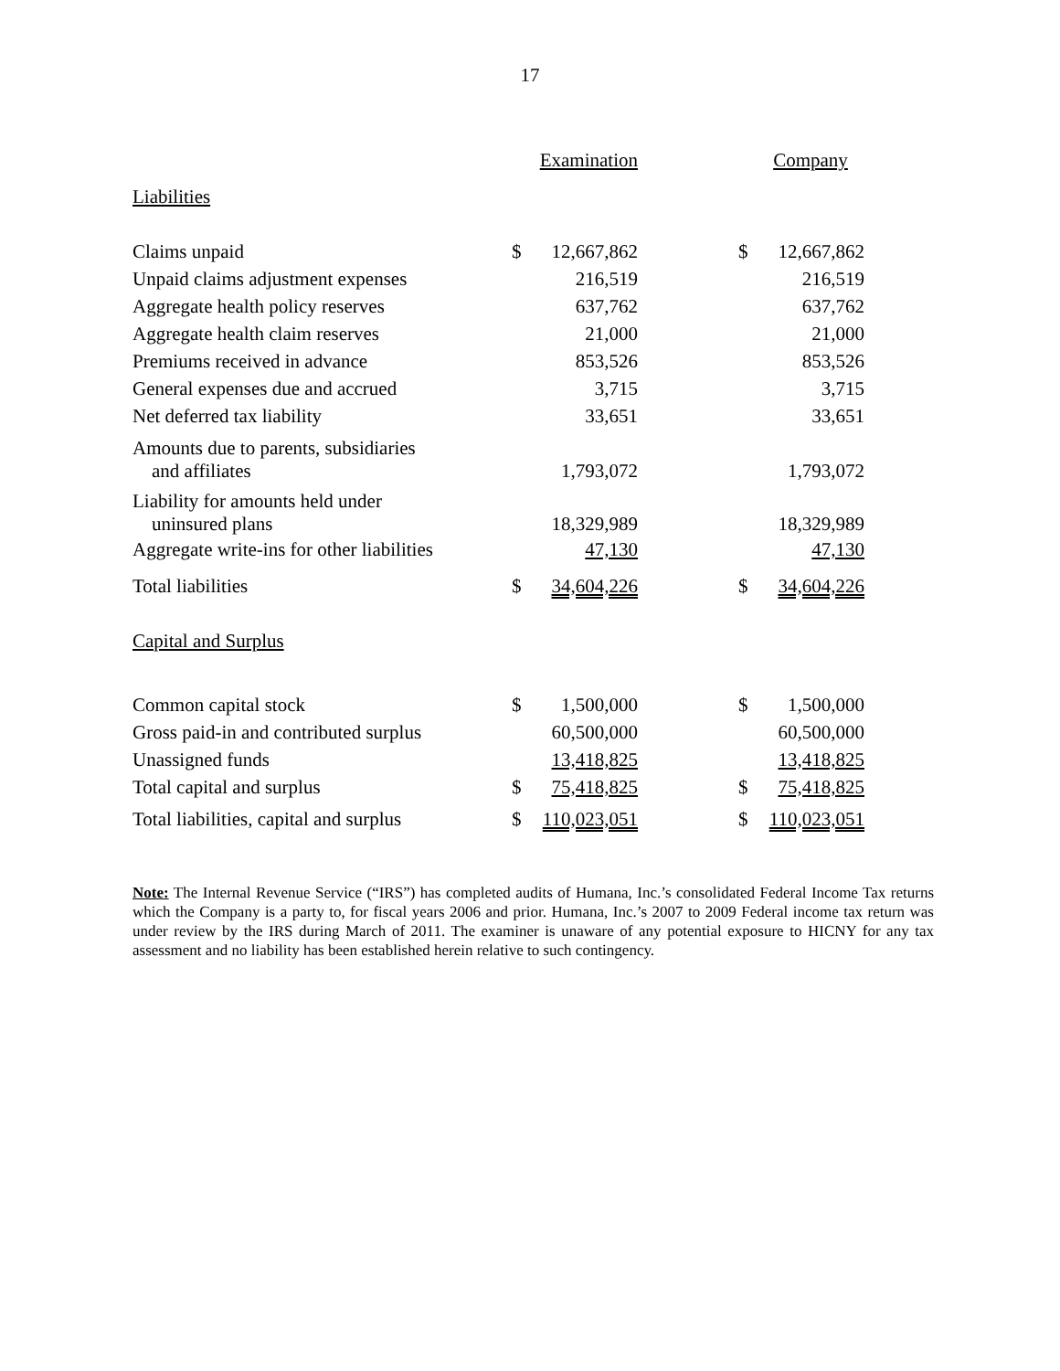17
| | Examination | | | Company | |
| --- | --- | --- | --- | --- | --- |
| Liabilities | | | | | |
| Claims unpaid | $ | 12,667,862 | | $ | 12,667,862 |
| Unpaid claims adjustment expenses | | 216,519 | | | 216,519 |
| Aggregate health policy reserves | | 637,762 | | | 637,762 |
| Aggregate health claim reserves | | 21,000 | | | 21,000 |
| Premiums received in advance | | 853,526 | | | 853,526 |
| General expenses due and accrued | | 3,715 | | | 3,715 |
| Net deferred tax liability | | 33,651 | | | 33,651 |
| Amounts due to parents, subsidiaries and affiliates | | 1,793,072 | | | 1,793,072 |
| Liability for amounts held under uninsured plans | | 18,329,989 | | | 18,329,989 |
| Aggregate write-ins for other liabilities | | 47,130 | | | 47,130 |
| Total liabilities | $ | 34,604,226 | | $ | 34,604,226 |
| Capital and Surplus | | | | | |
| Common capital stock | $ | 1,500,000 | | $ | 1,500,000 |
| Gross paid-in and contributed surplus | | 60,500,000 | | | 60,500,000 |
| Unassigned funds | | 13,418,825 | | | 13,418,825 |
| Total capital and surplus | $ | 75,418,825 | | $ | 75,418,825 |
| Total liabilities, capital and surplus | $ | 110,023,051 | | $ | 110,023,051 |
Note: The Internal Revenue Service (“IRS”) has completed audits of Humana, Inc.’s consolidated Federal Income Tax returns which the Company is a party to, for fiscal years 2006 and prior. Humana, Inc.’s 2007 to 2009 Federal income tax return was under review by the IRS during March of 2011. The examiner is unaware of any potential exposure to HICNY for any tax assessment and no liability has been established herein relative to such contingency.